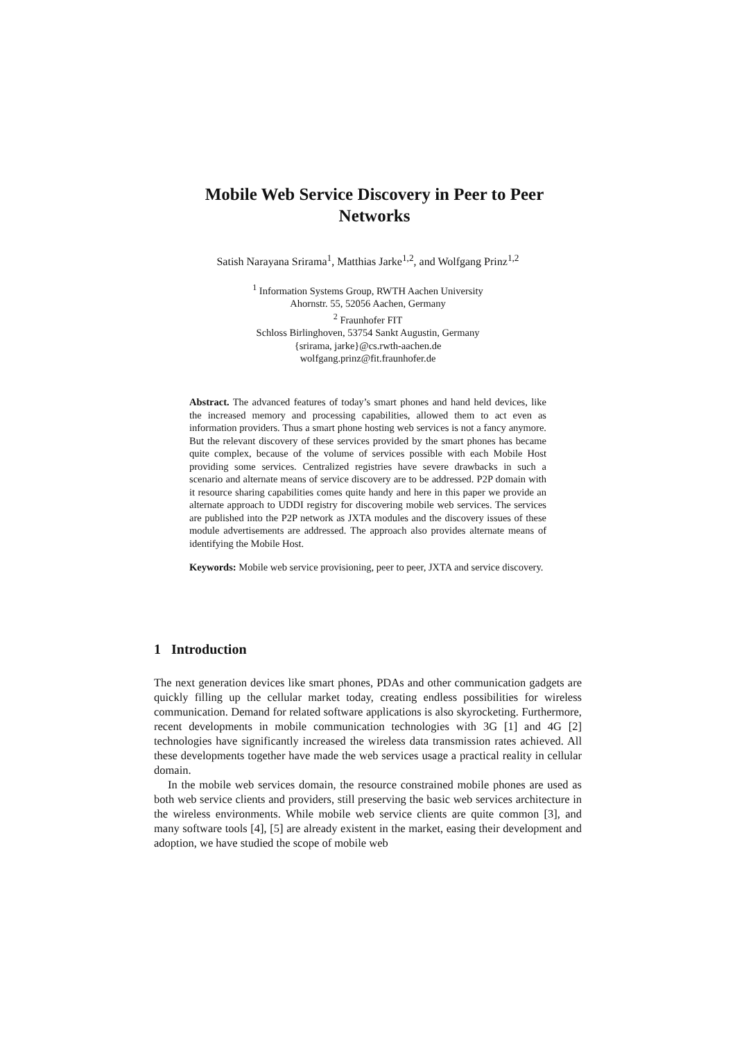Mobile Web Service Discovery in Peer to Peer Networks
Satish Narayana Srirama<sup>1</sup>, Matthias Jarke<sup>1,2</sup>, and Wolfgang Prinz<sup>1,2</sup>
<sup>1</sup> Information Systems Group, RWTH Aachen University
Ahornstr. 55, 52056 Aachen, Germany
<sup>2</sup> Fraunhofer FIT
Schloss Birlinghoven, 53754 Sankt Augustin, Germany
{srirama, jarke}@cs.rwth-aachen.de
wolfgang.prinz@fit.fraunhofer.de
Abstract. The advanced features of today’s smart phones and hand held devices, like the increased memory and processing capabilities, allowed them to act even as information providers. Thus a smart phone hosting web services is not a fancy anymore. But the relevant discovery of these services provided by the smart phones has became quite complex, because of the volume of services possible with each Mobile Host providing some services. Centralized registries have severe drawbacks in such a scenario and alternate means of service discovery are to be addressed. P2P domain with it resource sharing capabilities comes quite handy and here in this paper we provide an alternate approach to UDDI registry for discovering mobile web services. The services are published into the P2P network as JXTA modules and the discovery issues of these module advertisements are addressed. The approach also provides alternate means of identifying the Mobile Host.
Keywords: Mobile web service provisioning, peer to peer, JXTA and service discovery.
1 Introduction
The next generation devices like smart phones, PDAs and other communication gadgets are quickly filling up the cellular market today, creating endless possibilities for wireless communication. Demand for related software applications is also skyrocketing. Furthermore, recent developments in mobile communication technologies with 3G [1] and 4G [2] technologies have significantly increased the wireless data transmission rates achieved. All these developments together have made the web services usage a practical reality in cellular domain.
In the mobile web services domain, the resource constrained mobile phones are used as both web service clients and providers, still preserving the basic web services architecture in the wireless environments. While mobile web service clients are quite common [3], and many software tools [4], [5] are already existent in the market, easing their development and adoption, we have studied the scope of mobile web